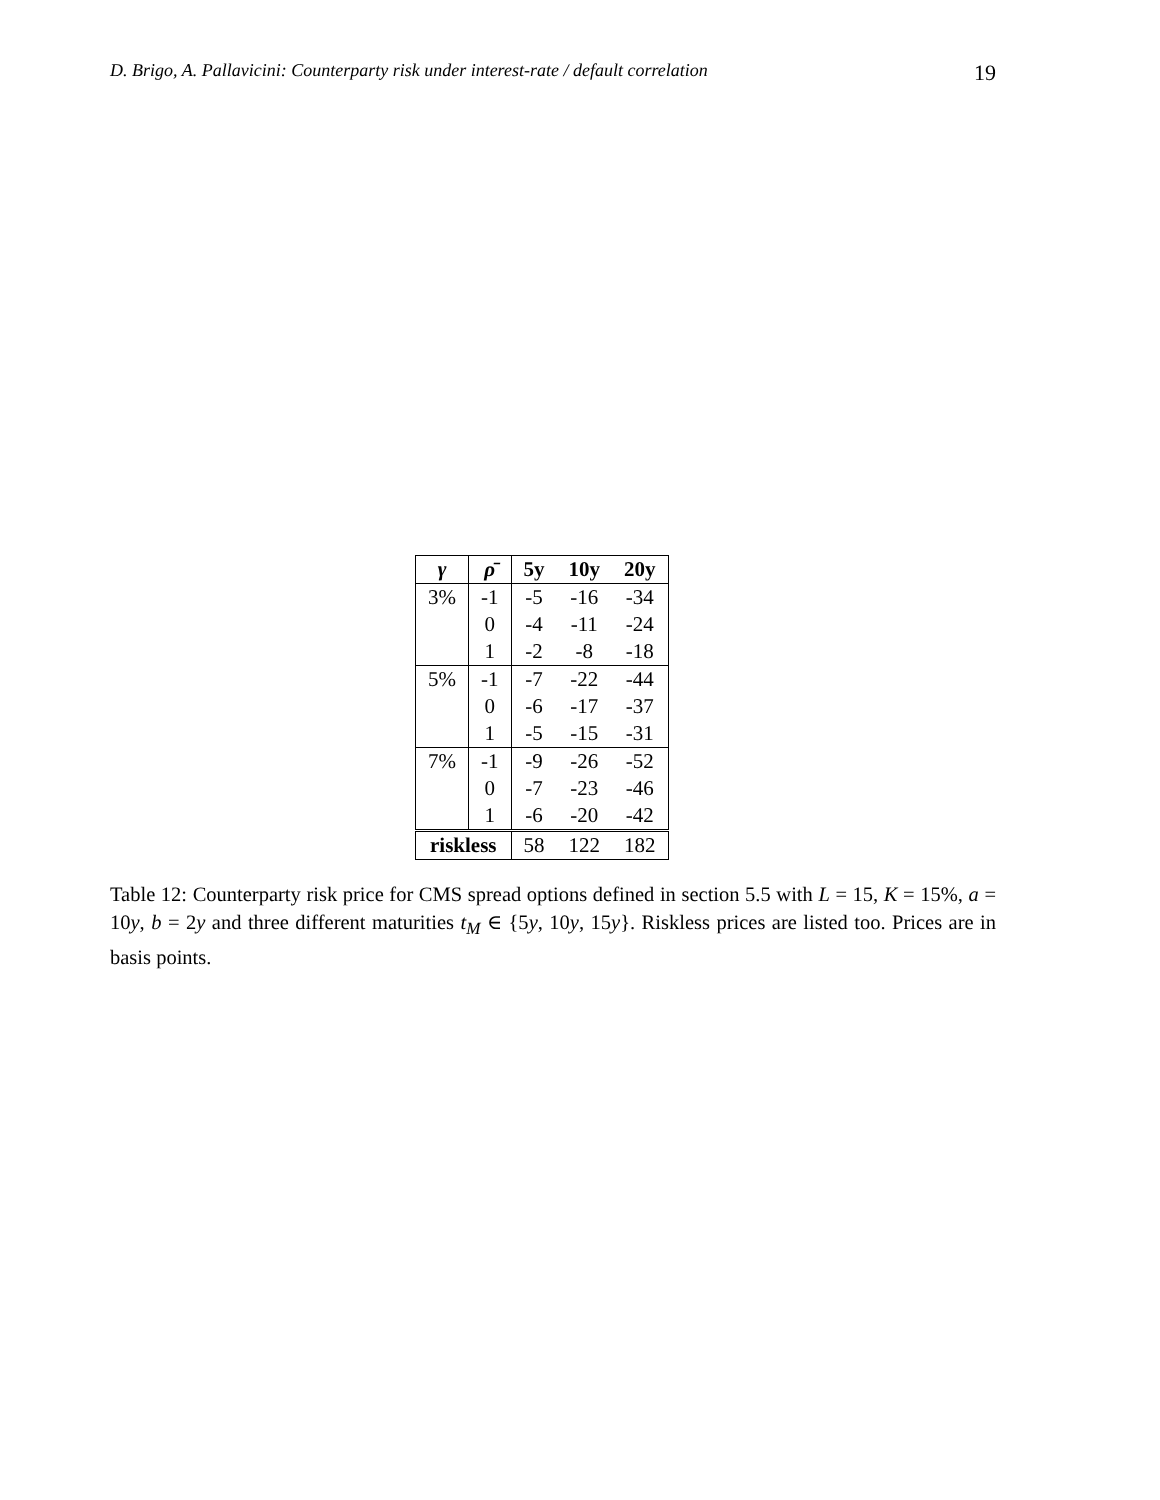D. Brigo, A. Pallavicini: Counterparty risk under interest-rate / default correlation 19
| γ | ρ̄ | 5y | 10y | 20y |
| --- | --- | --- | --- | --- |
| 3% | -1 | -5 | -16 | -34 |
| | 0 | -4 | -11 | -24 |
| | 1 | -2 | -8 | -18 |
| 5% | -1 | -7 | -22 | -44 |
| | 0 | -6 | -17 | -37 |
| | 1 | -5 | -15 | -31 |
| 7% | -1 | -9 | -26 | -52 |
| | 0 | -7 | -23 | -46 |
| | 1 | -6 | -20 | -42 |
| riskless | | 58 | 122 | 182 |
Table 12: Counterparty risk price for CMS spread options defined in section 5.5 with L = 15, K = 15%, a = 10y, b = 2y and three different maturities t<sub>M</sub> ∈ {5y, 10y, 15y}. Riskless prices are listed too. Prices are in basis points.